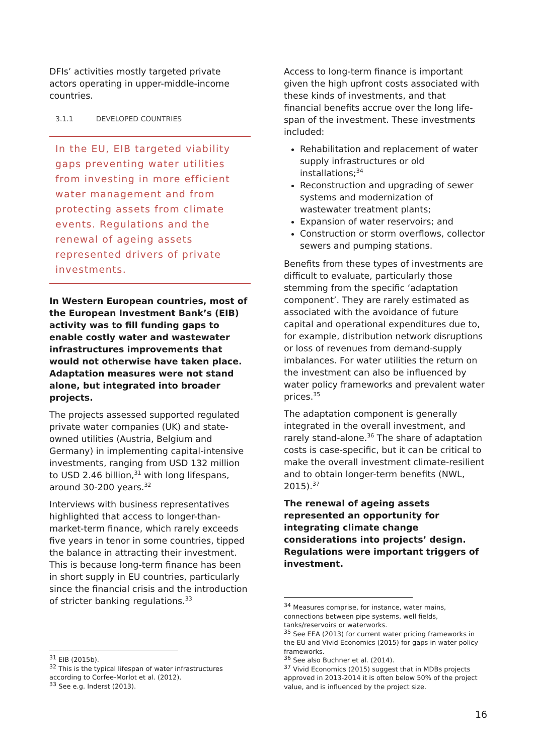DFIs’ activities mostly targeted private actors operating in upper-middle-income countries.
3.1.1 DEVELOPED COUNTRIES
In the EU, EIB targeted viability gaps preventing water utilities from investing in more efficient water management and from protecting assets from climate events. Regulations and the renewal of ageing assets represented drivers of private investments.
In Western European countries, most of the European Investment Bank’s (EIB) activity was to fill funding gaps to enable costly water and wastewater infrastructures improvements that would not otherwise have taken place. Adaptation measures were not stand alone, but integrated into broader projects.
The projects assessed supported regulated private water companies (UK) and state-owned utilities (Austria, Belgium and Germany) in implementing capital-intensive investments, ranging from USD 132 million to USD 2.46 billion,<sup>31</sup> with long lifespans, around 30-200 years.<sup>32</sup>
Interviews with business representatives highlighted that access to longer-than-market-term finance, which rarely exceeds five years in tenor in some countries, tipped the balance in attracting their investment. This is because long-term finance has been in short supply in EU countries, particularly since the financial crisis and the introduction of stricter banking regulations.<sup>33</sup>
Access to long-term finance is important given the high upfront costs associated with these kinds of investments, and that financial benefits accrue over the long life-span of the investment. These investments included:
Rehabilitation and replacement of water supply infrastructures or old installations;<sup>34</sup>
Reconstruction and upgrading of sewer systems and modernization of wastewater treatment plants;
Expansion of water reservoirs; and
Construction or storm overflows, collector sewers and pumping stations.
Benefits from these types of investments are difficult to evaluate, particularly those stemming from the specific ‘adaptation component’. They are rarely estimated as associated with the avoidance of future capital and operational expenditures due to, for example, distribution network disruptions or loss of revenues from demand-supply imbalances. For water utilities the return on the investment can also be influenced by water policy frameworks and prevalent water prices.<sup>35</sup>
The adaptation component is generally integrated in the overall investment, and rarely stand-alone.<sup>36</sup> The share of adaptation costs is case-specific, but it can be critical to make the overall investment climate-resilient and to obtain longer-term benefits (NWL, 2015).<sup>37</sup>
The renewal of ageing assets represented an opportunity for integrating climate change considerations into projects’ design. Regulations were important triggers of investment.
<sup>31</sup> EIB (2015b).
<sup>32</sup> This is the typical lifespan of water infrastructures according to Corfee-Morlot et al. (2012).
<sup>33</sup> See e.g. Inderst (2013).
<sup>34</sup> Measures comprise, for instance, water mains, connections between pipe systems, well fields, tanks/reservoirs or waterworks.
<sup>35</sup> See EEA (2013) for current water pricing frameworks in the EU and Vivid Economics (2015) for gaps in water policy frameworks.
<sup>36</sup> See also Buchner et al. (2014).
<sup>37</sup> Vivid Economics (2015) suggest that in MDBs projects approved in 2013-2014 it is often below 50% of the project value, and is influenced by the project size.
16